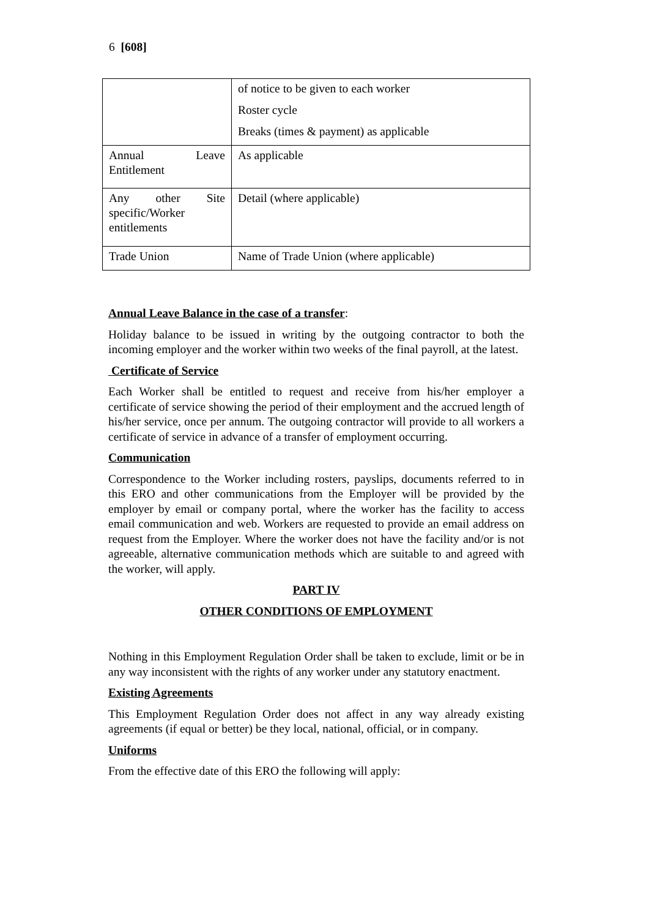6 [608]
| | of notice to be given to each worker Roster cycle Breaks (times & payment) as applicable |
| Annual Leave Entitlement | As applicable |
| Any other Site specific/Worker entitlements | Detail (where applicable) |
| Trade Union | Name of Trade Union (where applicable) |
Annual Leave Balance in the case of a transfer
:
Holiday balance to be issued in writing by the outgoing contractor to both the incoming employer and the worker within two weeks of the final payroll, at the latest.
Certificate of Service
Each Worker shall be entitled to request and receive from his/her employer a certificate of service showing the period of their employment and the accrued length of his/her service, once per annum. The outgoing contractor will provide to all workers a certificate of service in advance of a transfer of employment occurring.
Communication
Correspondence to the Worker including rosters, payslips, documents referred to in this ERO and other communications from the Employer will be provided by the employer by email or company portal, where the worker has the facility to access email communication and web. Workers are requested to provide an email address on request from the Employer. Where the worker does not have the facility and/or is not agreeable, alternative communication methods which are suitable to and agreed with the worker, will apply.
PART IV
OTHER CONDITIONS OF EMPLOYMENT
Nothing in this Employment Regulation Order shall be taken to exclude, limit or be in any way inconsistent with the rights of any worker under any statutory enactment.
Existing Agreements
This Employment Regulation Order does not affect in any way already existing agreements (if equal or better) be they local, national, official, or in company.
Uniforms
From the effective date of this ERO the following will apply: